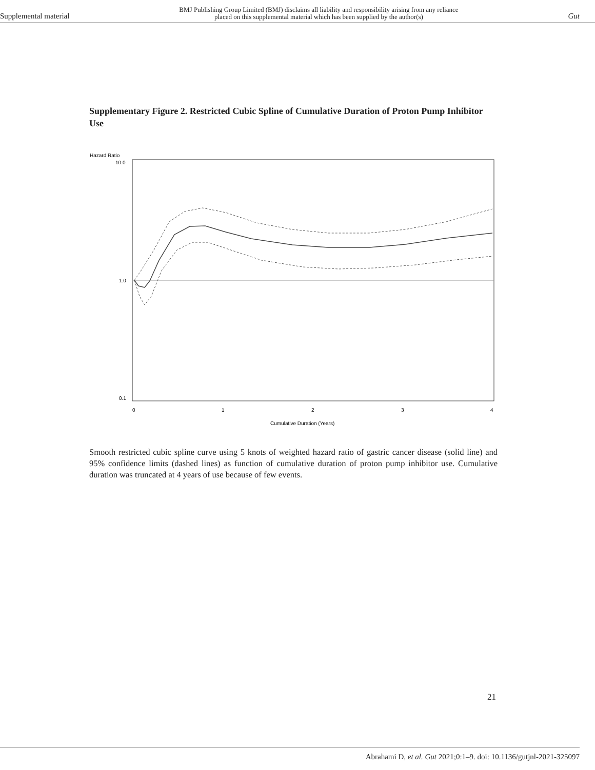Supplemental material BMJ Publishing Group Limited (BMJ) disclaims all liability and responsibility arising from any reliance
placed on this supplemental material which has been supplied by the author(s) Gut
Supplementary Figure 2. Restricted Cubic Spline of Cumulative Duration of Proton Pump Inhibitor Use
Hazard Ratio
10.0
1.0
0.1
0
1
2
3
4
Cumulative Duration (Years)
Smooth restricted cubic spline curve using 5 knots of weighted hazard ratio of gastric cancer disease (solid line) and 95% confidence limits (dashed lines) as function of cumulative duration of proton pump inhibitor use. Cumulative duration was truncated at 4 years of use because of few events.
21
Abrahami D, et al. Gut 2021;0:1–9. doi: 10.1136/gutjnl-2021-325097